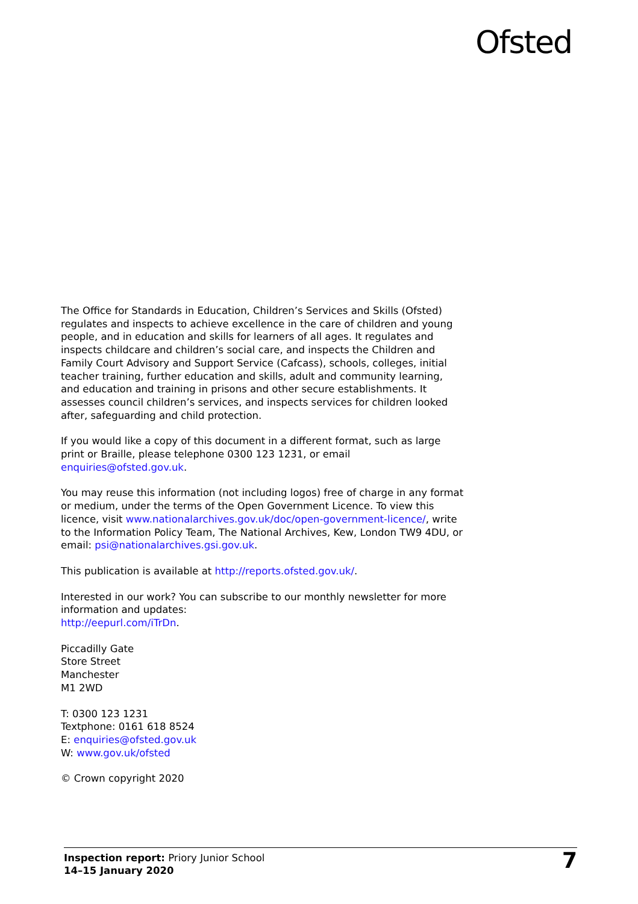Ofsted
The Office for Standards in Education, Children’s Services and Skills (Ofsted) regulates and inspects to achieve excellence in the care of children and young people, and in education and skills for learners of all ages. It regulates and inspects childcare and children’s social care, and inspects the Children and Family Court Advisory and Support Service (Cafcass), schools, colleges, initial teacher training, further education and skills, adult and community learning, and education and training in prisons and other secure establishments. It assesses council children’s services, and inspects services for children looked after, safeguarding and child protection.
If you would like a copy of this document in a different format, such as large print or Braille, please telephone 0300 123 1231, or email enquiries@ofsted.gov.uk.
You may reuse this information (not including logos) free of charge in any format or medium, under the terms of the Open Government Licence. To view this licence, visit www.nationalarchives.gov.uk/doc/open-government-licence/, write to the Information Policy Team, The National Archives, Kew, London TW9 4DU, or email: psi@nationalarchives.gsi.gov.uk.
This publication is available at http://reports.ofsted.gov.uk/.
Interested in our work? You can subscribe to our monthly newsletter for more information and updates:
http://eepurl.com/iTrDn.
Piccadilly Gate
Store Street
Manchester
M1 2WD
T: 0300 123 1231
Textphone: 0161 618 8524
E: enquiries@ofsted.gov.uk
W: www.gov.uk/ofsted
© Crown copyright 2020
Inspection report: Priory Junior School
14–15 January 2020
7